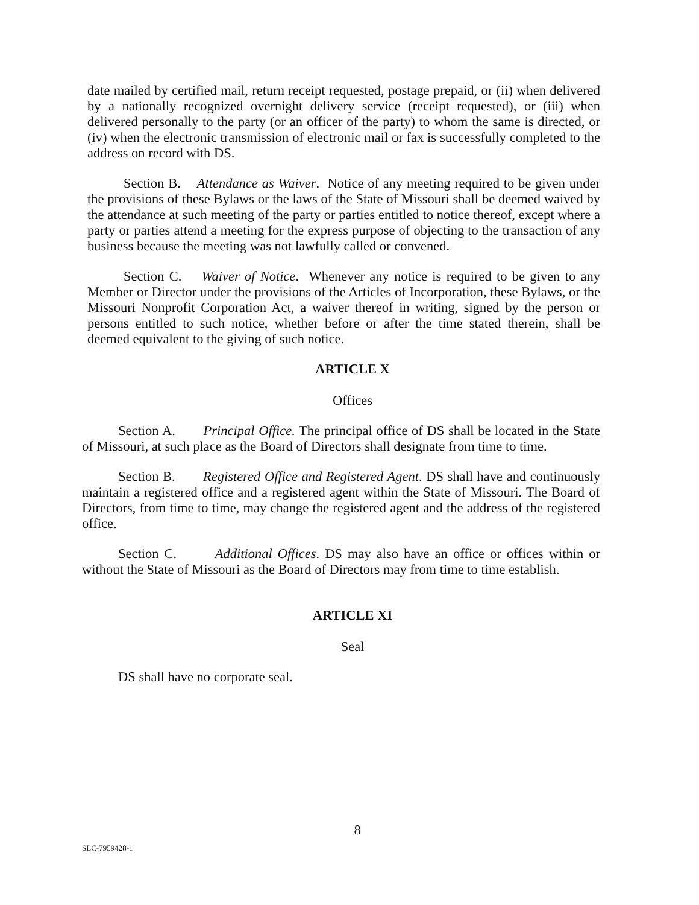date mailed by certified mail, return receipt requested, postage prepaid, or (ii) when delivered by a nationally recognized overnight delivery service (receipt requested), or (iii) when delivered personally to the party (or an officer of the party) to whom the same is directed, or (iv) when the electronic transmission of electronic mail or fax is successfully completed to the address on record with DS.
Section B. Attendance as Waiver. Notice of any meeting required to be given under the provisions of these Bylaws or the laws of the State of Missouri shall be deemed waived by the attendance at such meeting of the party or parties entitled to notice thereof, except where a party or parties attend a meeting for the express purpose of objecting to the transaction of any business because the meeting was not lawfully called or convened.
Section C. Waiver of Notice. Whenever any notice is required to be given to any Member or Director under the provisions of the Articles of Incorporation, these Bylaws, or the Missouri Nonprofit Corporation Act, a waiver thereof in writing, signed by the person or persons entitled to such notice, whether before or after the time stated therein, shall be deemed equivalent to the giving of such notice.
ARTICLE X
Offices
Section A. Principal Office. The principal office of DS shall be located in the State of Missouri, at such place as the Board of Directors shall designate from time to time.
Section B. Registered Office and Registered Agent. DS shall have and continuously maintain a registered office and a registered agent within the State of Missouri. The Board of Directors, from time to time, may change the registered agent and the address of the registered office.
Section C. Additional Offices. DS may also have an office or offices within or without the State of Missouri as the Board of Directors may from time to time establish.
ARTICLE XI
Seal
DS shall have no corporate seal.
8
SLC-7959428-1